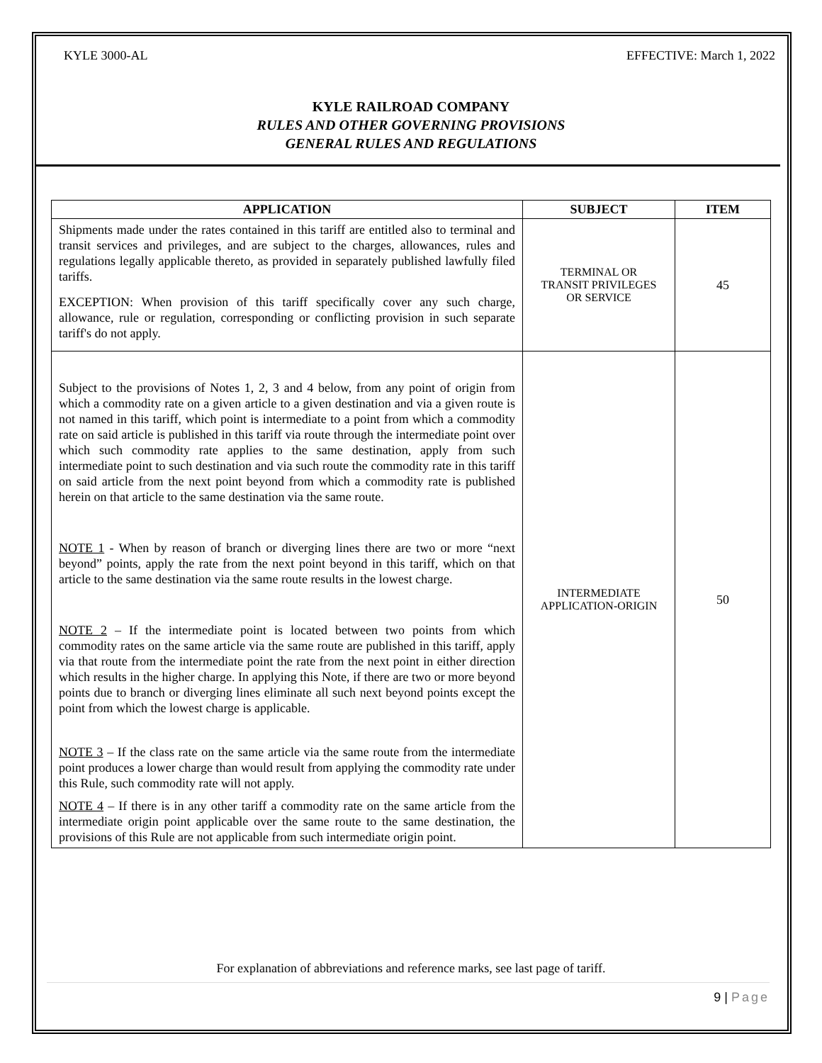KYLE 3000-AL EFFECTIVE: March 1, 2022
KYLE RAILROAD COMPANY
RULES AND OTHER GOVERNING PROVISIONS
GENERAL RULES AND REGULATIONS
| APPLICATION | SUBJECT | ITEM |
| --- | --- | --- |
| Shipments made under the rates contained in this tariff are entitled also to terminal and transit services and privileges, and are subject to the charges, allowances, rules and regulations legally applicable thereto, as provided in separately published lawfully filed tariffs. EXCEPTION: When provision of this tariff specifically cover any such charge, allowance, rule or regulation, corresponding or conflicting provision in such separate tariff's do not apply. | TERMINAL OR TRANSIT PRIVILEGES OR SERVICE | 45 |
| Subject to the provisions of Notes 1, 2, 3 and 4 below, from any point of origin from which a commodity rate on a given article to a given destination and via a given route is not named in this tariff, which point is intermediate to a point from which a commodity rate on said article is published in this tariff via route through the intermediate point over which such commodity rate applies to the same destination, apply from such intermediate point to such destination and via such route the commodity rate in this tariff on said article from the next point beyond from which a commodity rate is published herein on that article to the same destination via the same route. NOTE 1 - When by reason of branch or diverging lines there are two or more “next beyond” points, apply the rate from the next point beyond in this tariff, which on that article to the same destination via the same route results in the lowest charge. NOTE 2 – If the intermediate point is located between two points from which commodity rates on the same article via the same route are published in this tariff, apply via that route from the intermediate point the rate from the next point in either direction which results in the higher charge. In applying this Note, if there are two or more beyond points due to branch or diverging lines eliminate all such next beyond points except the point from which the lowest charge is applicable. NOTE 3 – If the class rate on the same article via the same route from the intermediate point produces a lower charge than would result from applying the commodity rate under this Rule, such commodity rate will not apply. NOTE 4 – If there is in any other tariff a commodity rate on the same article from the intermediate origin point applicable over the same route to the same destination, the provisions of this Rule are not applicable from such intermediate origin point. | INTERMEDIATE APPLICATION-ORIGIN | 50 |
For explanation of abbreviations and reference marks, see last page of tariff.
9 | Page